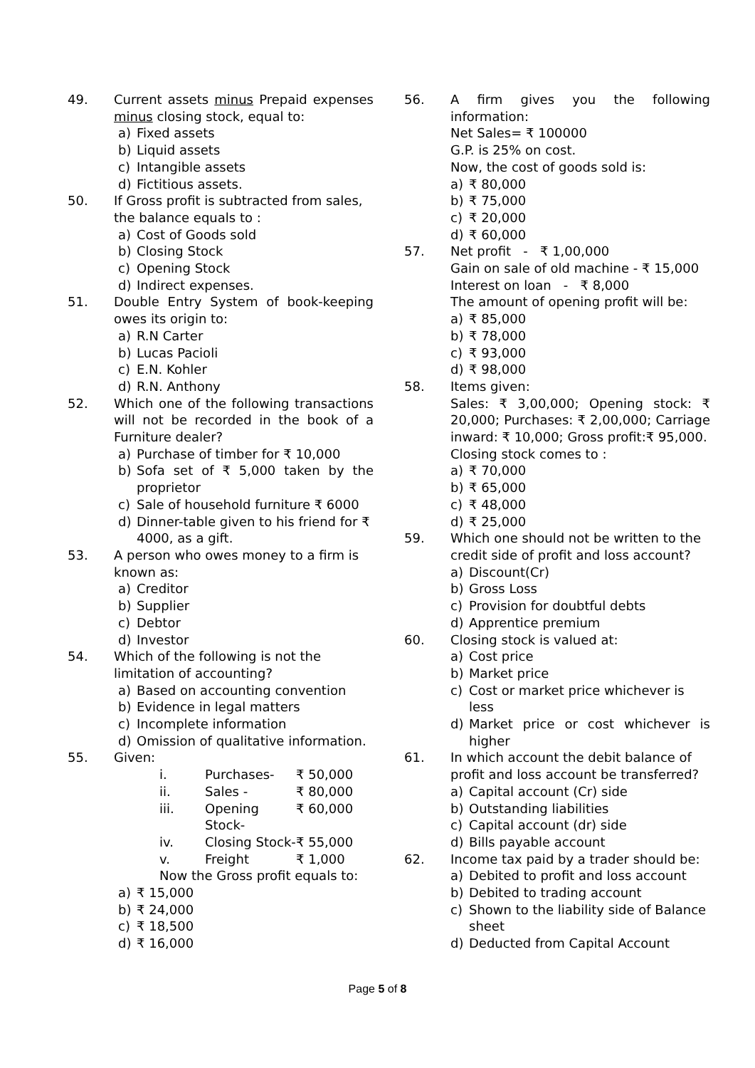49. Current assets minus Prepaid expenses minus closing stock, equal to:
a) Fixed assets
b) Liquid assets
c) Intangible assets
d) Fictitious assets.
50. If Gross profit is subtracted from sales, the balance equals to :
a) Cost of Goods sold
b) Closing Stock
c) Opening Stock
d) Indirect expenses.
51. Double Entry System of book-keeping owes its origin to:
a) R.N Carter
b) Lucas Pacioli
c) E.N. Kohler
d) R.N. Anthony
52. Which one of the following transactions will not be recorded in the book of a Furniture dealer?
a) Purchase of timber for ₹ 10,000
b) Sofa set of ₹ 5,000 taken by the proprietor
c) Sale of household furniture ₹ 6000
d) Dinner-table given to his friend for ₹ 4000, as a gift.
53. A person who owes money to a firm is known as:
a) Creditor
b) Supplier
c) Debtor
d) Investor
54. Which of the following is not the limitation of accounting?
a) Based on accounting convention
b) Evidence in legal matters
c) Incomplete information
d) Omission of qualitative information.
55. Given:
i. Purchases- ₹ 50,000 ii. Sales - ₹ 80,000 iii. Opening Stock- ₹ 60,000 iv. Closing Stock- ₹ 55,000 v. Freight ₹ 1,000
Now the Gross profit equals to:
a) ₹ 15,000
b) ₹ 24,000
c) ₹ 18,500
d) ₹ 16,000
56. A firm gives you the following information:
Net Sales= ₹ 100000
G.P. is 25% on cost.
Now, the cost of goods sold is:
a) ₹ 80,000
b) ₹ 75,000
c) ₹ 20,000
d) ₹ 60,000
57. Net profit - ₹ 1,00,000
Gain on sale of old machine - ₹ 15,000
Interest on loan - ₹ 8,000
The amount of opening profit will be:
a) ₹ 85,000
b) ₹ 78,000
c) ₹ 93,000
d) ₹ 98,000
58. Items given:
Sales: ₹ 3,00,000; Opening stock: ₹ 20,000; Purchases: ₹ 2,00,000; Carriage inward: ₹ 10,000; Gross profit:₹ 95,000.
Closing stock comes to :
a) ₹ 70,000
b) ₹ 65,000
c) ₹ 48,000
d) ₹ 25,000
59. Which one should not be written to the credit side of profit and loss account?
a) Discount(Cr)
b) Gross Loss
c) Provision for doubtful debts
d) Apprentice premium
60. Closing stock is valued at:
a) Cost price
b) Market price
c) Cost or market price whichever is less
d) Market price or cost whichever is higher
61. In which account the debit balance of profit and loss account be transferred?
a) Capital account (Cr) side
b) Outstanding liabilities
c) Capital account (dr) side
d) Bills payable account
62. Income tax paid by a trader should be:
a) Debited to profit and loss account
b) Debited to trading account
c) Shown to the liability side of Balance sheet
d) Deducted from Capital Account
Page 5 of 8